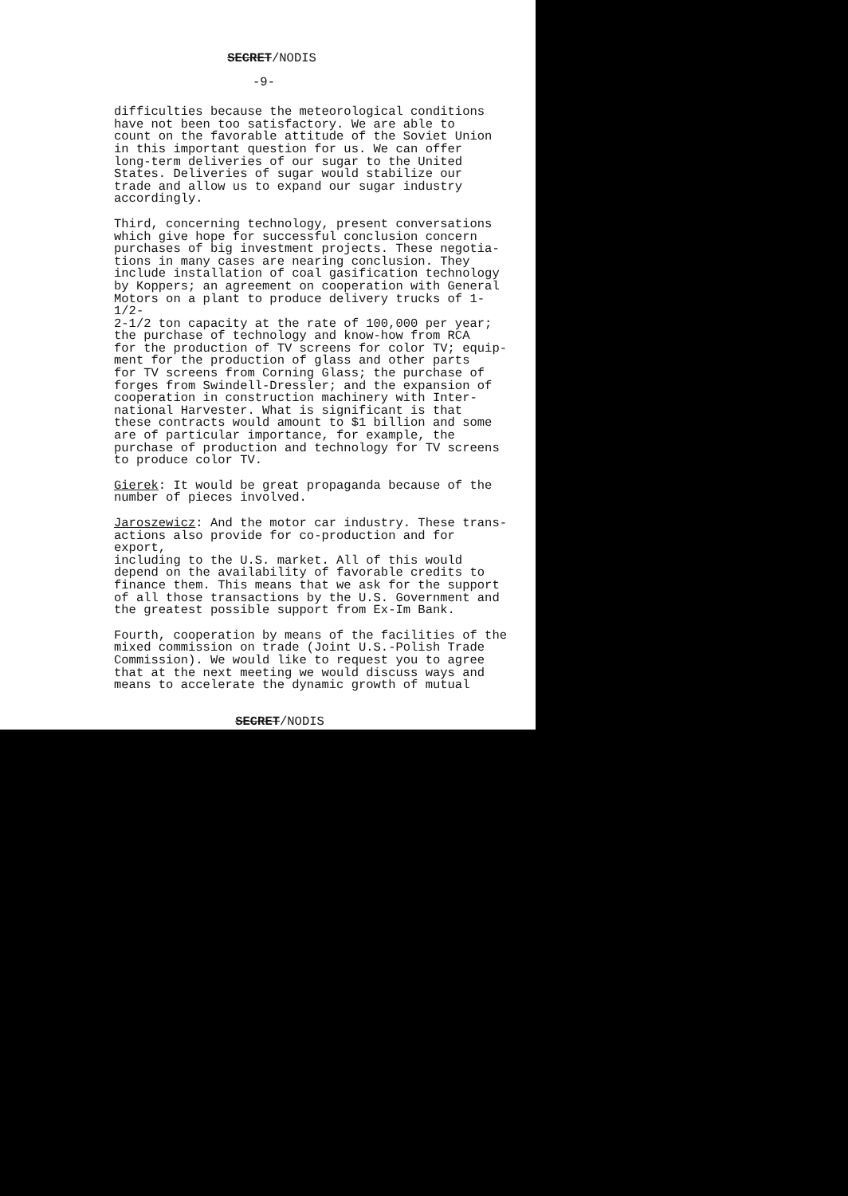SECRET/NODIS
-9-
difficulties because the meteorological conditions have not been too satisfactory. We are able to count on the favorable attitude of the Soviet Union in this important question for us. We can offer long-term deliveries of our sugar to the United States. Deliveries of sugar would stabilize our trade and allow us to expand our sugar industry accordingly.
Third, concerning technology, present conversations which give hope for successful conclusion concern purchases of big investment projects. These negotia- tions in many cases are nearing conclusion. They include installation of coal gasification technology by Koppers; an agreement on cooperation with General Motors on a plant to produce delivery trucks of 1-1/2- 2-1/2 ton capacity at the rate of 100,000 per year; the purchase of technology and know-how from RCA for the production of TV screens for color TV; equip- ment for the production of glass and other parts for TV screens from Corning Glass; the purchase of forges from Swindell-Dressler; and the expansion of cooperation in construction machinery with Inter- national Harvester. What is significant is that these contracts would amount to $1 billion and some are of particular importance, for example, the purchase of production and technology for TV screens to produce color TV.
Gierek: It would be great propaganda because of the number of pieces involved.
Jaroszewicz: And the motor car industry. These trans- actions also provide for co-production and for export, including to the U.S. market. All of this would depend on the availability of favorable credits to finance them. This means that we ask for the support of all those transactions by the U.S. Government and the greatest possible support from Ex-Im Bank.
Fourth, cooperation by means of the facilities of the mixed commission on trade (Joint U.S.-Polish Trade Commission). We would like to request you to agree that at the next meeting we would discuss ways and means to accelerate the dynamic growth of mutual
SECRET/NODIS